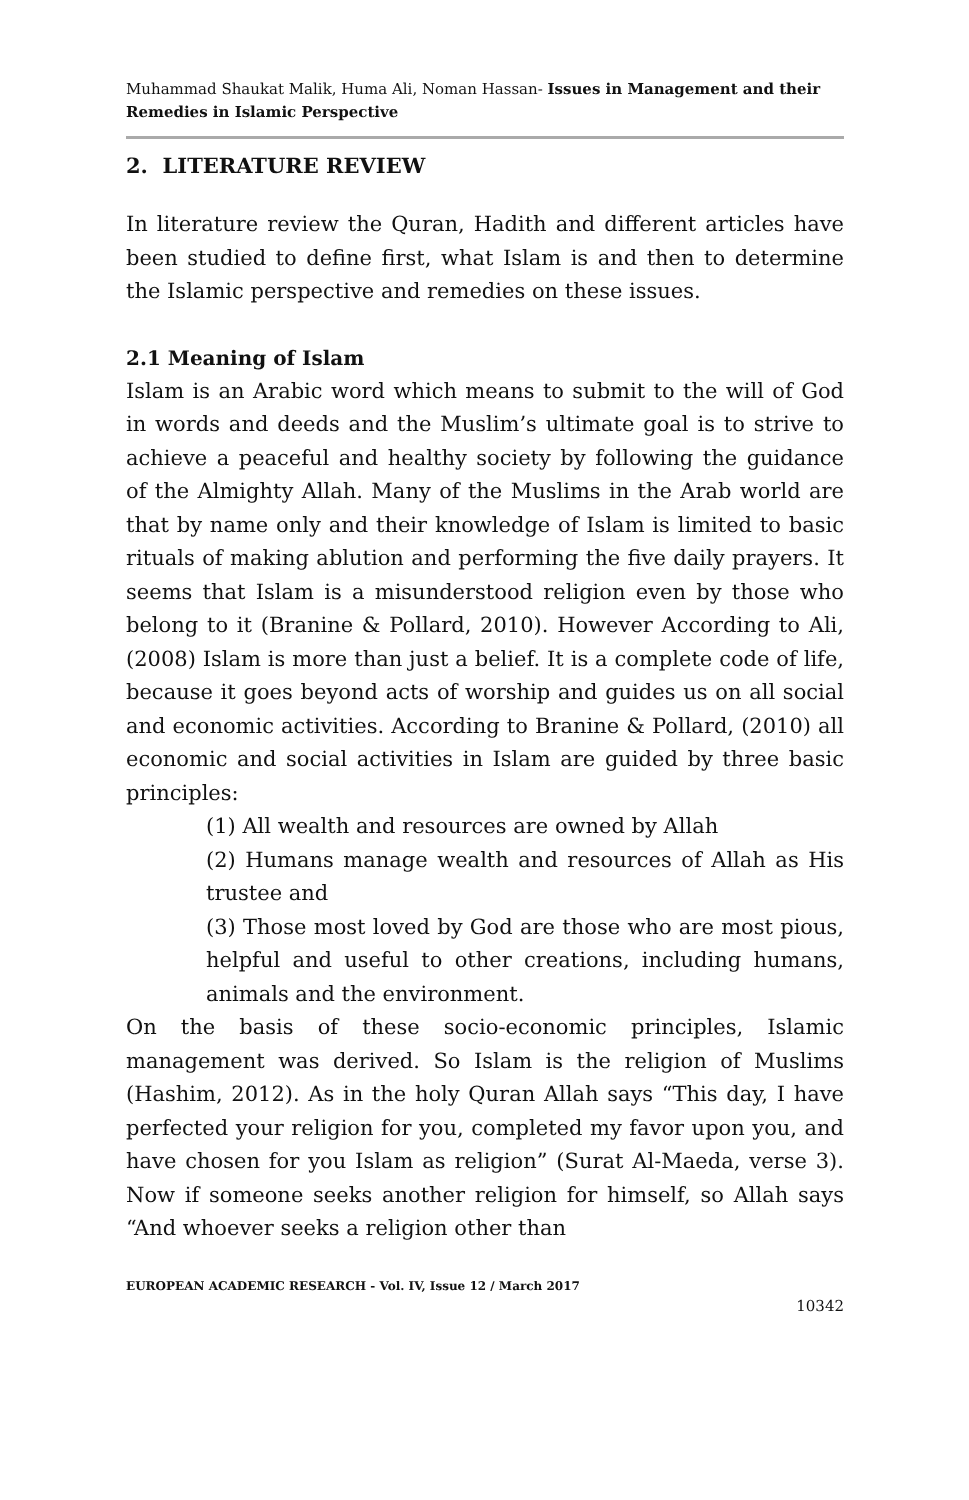Muhammad Shaukat Malik, Huma Ali, Noman Hassan- Issues in Management and their Remedies in Islamic Perspective
2. LITERATURE REVIEW
In literature review the Quran, Hadith and different articles have been studied to define first, what Islam is and then to determine the Islamic perspective and remedies on these issues.
2.1 Meaning of Islam
Islam is an Arabic word which means to submit to the will of God in words and deeds and the Muslim’s ultimate goal is to strive to achieve a peaceful and healthy society by following the guidance of the Almighty Allah. Many of the Muslims in the Arab world are that by name only and their knowledge of Islam is limited to basic rituals of making ablution and performing the five daily prayers. It seems that Islam is a misunderstood religion even by those who belong to it (Branine & Pollard, 2010). However According to Ali, (2008) Islam is more than just a belief. It is a complete code of life, because it goes beyond acts of worship and guides us on all social and economic activities. According to Branine & Pollard, (2010) all economic and social activities in Islam are guided by three basic principles:
(1) All wealth and resources are owned by Allah
(2) Humans manage wealth and resources of Allah as His trustee and
(3) Those most loved by God are those who are most pious, helpful and useful to other creations, including humans, animals and the environment.
On the basis of these socio-economic principles, Islamic management was derived. So Islam is the religion of Muslims (Hashim, 2012). As in the holy Quran Allah says “This day, I have perfected your religion for you, completed my favor upon you, and have chosen for you Islam as religion” (Surat Al-Maeda, verse 3). Now if someone seeks another religion for himself, so Allah says “And whoever seeks a religion other than
EUROPEAN ACADEMIC RESEARCH - Vol. IV, Issue 12 / March 2017
10342